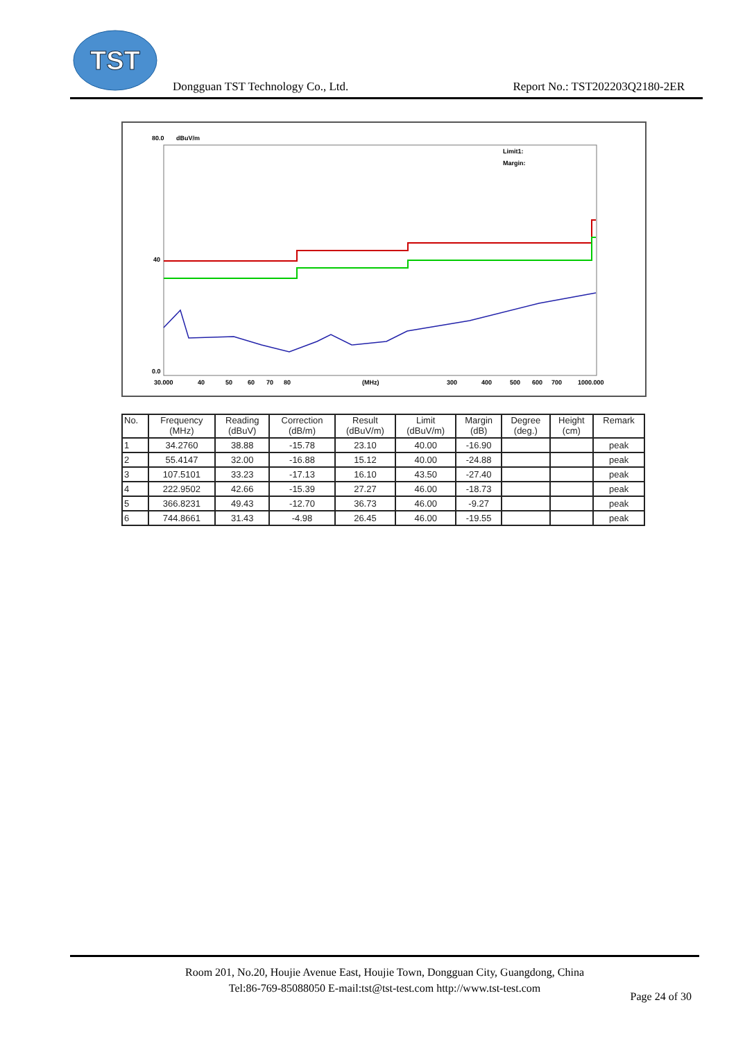TST
Dongguan TST Technology Co., Ltd.
Report No.: TST202203Q2180-2ER
80.0
dBuV/m
40
0.0
Limit1:
Margin:
30.000
40
50
60
70
80
(MHz)
300
400
500
600
700
1000.000
| No. | Frequency (MHz) | Reading (dBuV) | Correction (dB/m) | Result (dBuV/m) | Limit (dBuV/m) | Margin (dB) | Degree (deg.) | Height (cm) | Remark |
| --- | --- | --- | --- | --- | --- | --- | --- | --- | --- |
| 1 | 34.2760 | 38.88 | -15.78 | 23.10 | 40.00 | -16.90 | | | peak |
| 2 | 55.4147 | 32.00 | -16.88 | 15.12 | 40.00 | -24.88 | | | peak |
| 3 | 107.5101 | 33.23 | -17.13 | 16.10 | 43.50 | -27.40 | | | peak |
| 4 | 222.9502 | 42.66 | -15.39 | 27.27 | 46.00 | -18.73 | | | peak |
| 5 | 366.8231 | 49.43 | -12.70 | 36.73 | 46.00 | -9.27 | | | peak |
| 6 | 744.8661 | 31.43 | -4.98 | 26.45 | 46.00 | -19.55 | | | peak |
Room 201, No.20, Houjie Avenue East, Houjie Town, Dongguan City, Guangdong, China
Tel:86-769-85088050 E-mail:tst@tst-test.com http://www.tst-test.com
Page 24 of 30